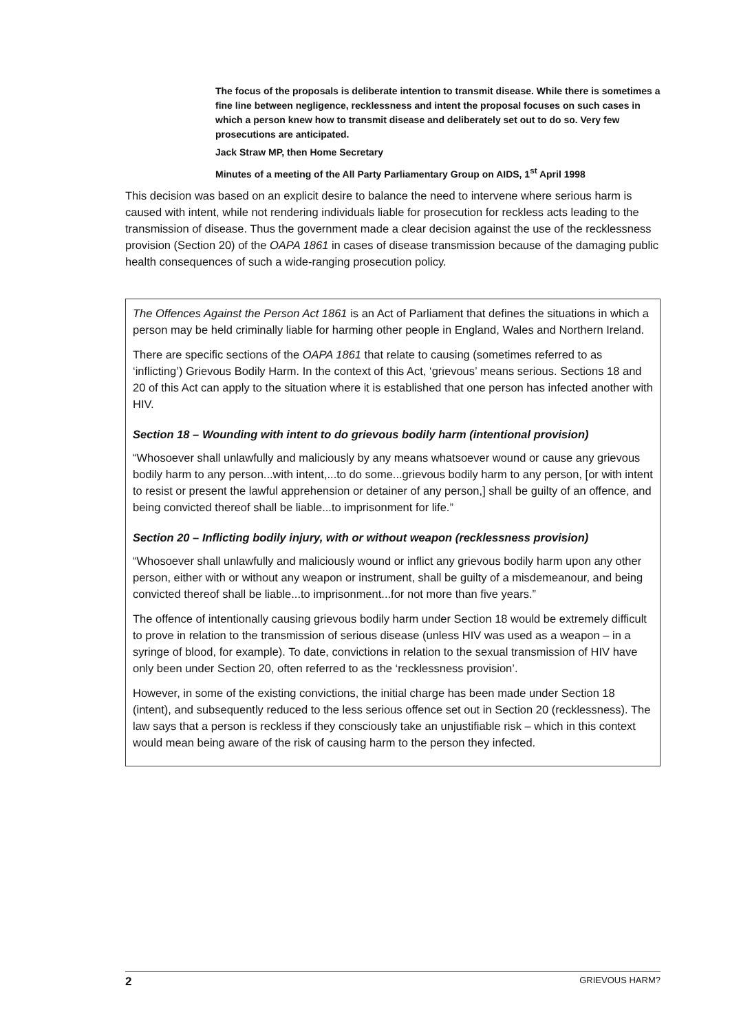The focus of the proposals is deliberate intention to transmit disease. While there is sometimes a fine line between negligence, recklessness and intent the proposal focuses on such cases in which a person knew how to transmit disease and deliberately set out to do so. Very few prosecutions are anticipated.
Jack Straw MP, then Home Secretary
Minutes of a meeting of the All Party Parliamentary Group on AIDS, 1<sup>st</sup> April 1998
This decision was based on an explicit desire to balance the need to intervene where serious harm is caused with intent, while not rendering individuals liable for prosecution for reckless acts leading to the transmission of disease. Thus the government made a clear decision against the use of the recklessness provision (Section 20) of the OAPA 1861 in cases of disease transmission because of the damaging public health consequences of such a wide-ranging prosecution policy.
The Offences Against the Person Act 1861 is an Act of Parliament that defines the situations in which a person may be held criminally liable for harming other people in England, Wales and Northern Ireland.
There are specific sections of the OAPA 1861 that relate to causing (sometimes referred to as ‘inflicting’) Grievous Bodily Harm. In the context of this Act, ‘grievous’ means serious. Sections 18 and 20 of this Act can apply to the situation where it is established that one person has infected another with HIV.
Section 18 – Wounding with intent to do grievous bodily harm (intentional provision)
“Whosoever shall unlawfully and maliciously by any means whatsoever wound or cause any grievous bodily harm to any person...with intent,...to do some...grievous bodily harm to any person, [or with intent to resist or present the lawful apprehension or detainer of any person,] shall be guilty of an offence, and being convicted thereof shall be liable...to imprisonment for life.”
Section 20 – Inflicting bodily injury, with or without weapon (recklessness provision)
“Whosoever shall unlawfully and maliciously wound or inflict any grievous bodily harm upon any other person, either with or without any weapon or instrument, shall be guilty of a misdemeanour, and being convicted thereof shall be liable...to imprisonment...for not more than five years.”
The offence of intentionally causing grievous bodily harm under Section 18 would be extremely difficult to prove in relation to the transmission of serious disease (unless HIV was used as a weapon – in a syringe of blood, for example). To date, convictions in relation to the sexual transmission of HIV have only been under Section 20, often referred to as the ‘recklessness provision’.
However, in some of the existing convictions, the initial charge has been made under Section 18 (intent), and subsequently reduced to the less serious offence set out in Section 20 (recklessness). The law says that a person is reckless if they consciously take an unjustifiable risk – which in this context would mean being aware of the risk of causing harm to the person they infected.
2 GRIEVOUS HARM?